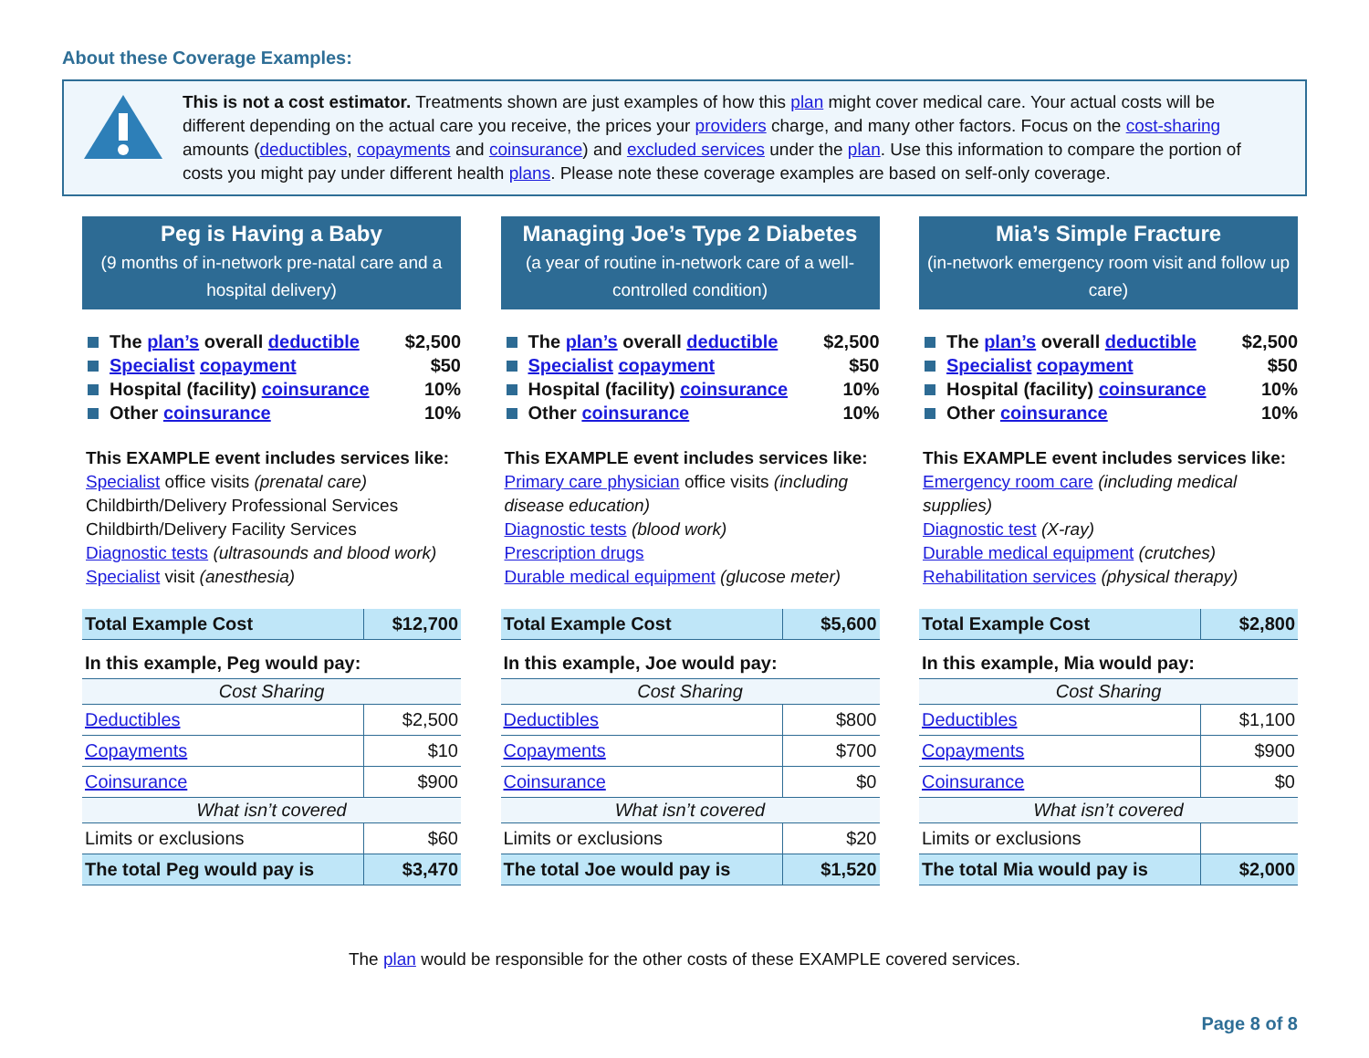About these Coverage Examples:
This is not a cost estimator. Treatments shown are just examples of how this plan might cover medical care. Your actual costs will be different depending on the actual care you receive, the prices your providers charge, and many other factors. Focus on the cost-sharing amounts (deductibles, copayments and coinsurance) and excluded services under the plan. Use this information to compare the portion of costs you might pay under different health plans. Please note these coverage examples are based on self-only coverage.
Peg is Having a Baby
(9 months of in-network pre-natal care and a hospital delivery)
The plan’s overall deductible $2,500
Specialist copayment $50
Hospital (facility) coinsurance 10%
Other coinsurance 10%
This EXAMPLE event includes services like:
Specialist office visits (prenatal care)
Childbirth/Delivery Professional Services
Childbirth/Delivery Facility Services
Diagnostic tests (ultrasounds and blood work)
Specialist visit (anesthesia)
| Total Example Cost | $12,700 |
| In this example, Peg would pay: | |
| Cost Sharing | |
| Deductibles | $2,500 |
| Copayments | $10 |
| Coinsurance | $900 |
| What isn’t covered | |
| Limits or exclusions | $60 |
| The total Peg would pay is | $3,470 |
Managing Joe’s Type 2 Diabetes
(a year of routine in-network care of a well-controlled condition)
The plan’s overall deductible $2,500
Specialist copayment $50
Hospital (facility) coinsurance 10%
Other coinsurance 10%
This EXAMPLE event includes services like:
Primary care physician office visits (including disease education)
Diagnostic tests (blood work)
Prescription drugs
Durable medical equipment (glucose meter)
| Total Example Cost | $5,600 |
| In this example, Joe would pay: | |
| Cost Sharing | |
| Deductibles | $800 |
| Copayments | $700 |
| Coinsurance | $0 |
| What isn’t covered | |
| Limits or exclusions | $20 |
| The total Joe would pay is | $1,520 |
Mia’s Simple Fracture
(in-network emergency room visit and follow up care)
The plan’s overall deductible $2,500
Specialist copayment $50
Hospital (facility) coinsurance 10%
Other coinsurance 10%
This EXAMPLE event includes services like:
Emergency room care (including medical supplies)
Diagnostic test (X-ray)
Durable medical equipment (crutches)
Rehabilitation services (physical therapy)
| Total Example Cost | $2,800 |
| In this example, Mia would pay: | |
| Cost Sharing | |
| Deductibles | $1,100 |
| Copayments | $900 |
| Coinsurance | $0 |
| What isn’t covered | |
| Limits or exclusions | |
| The total Mia would pay is | $2,000 |
The plan would be responsible for the other costs of these EXAMPLE covered services.
Page 8 of 8